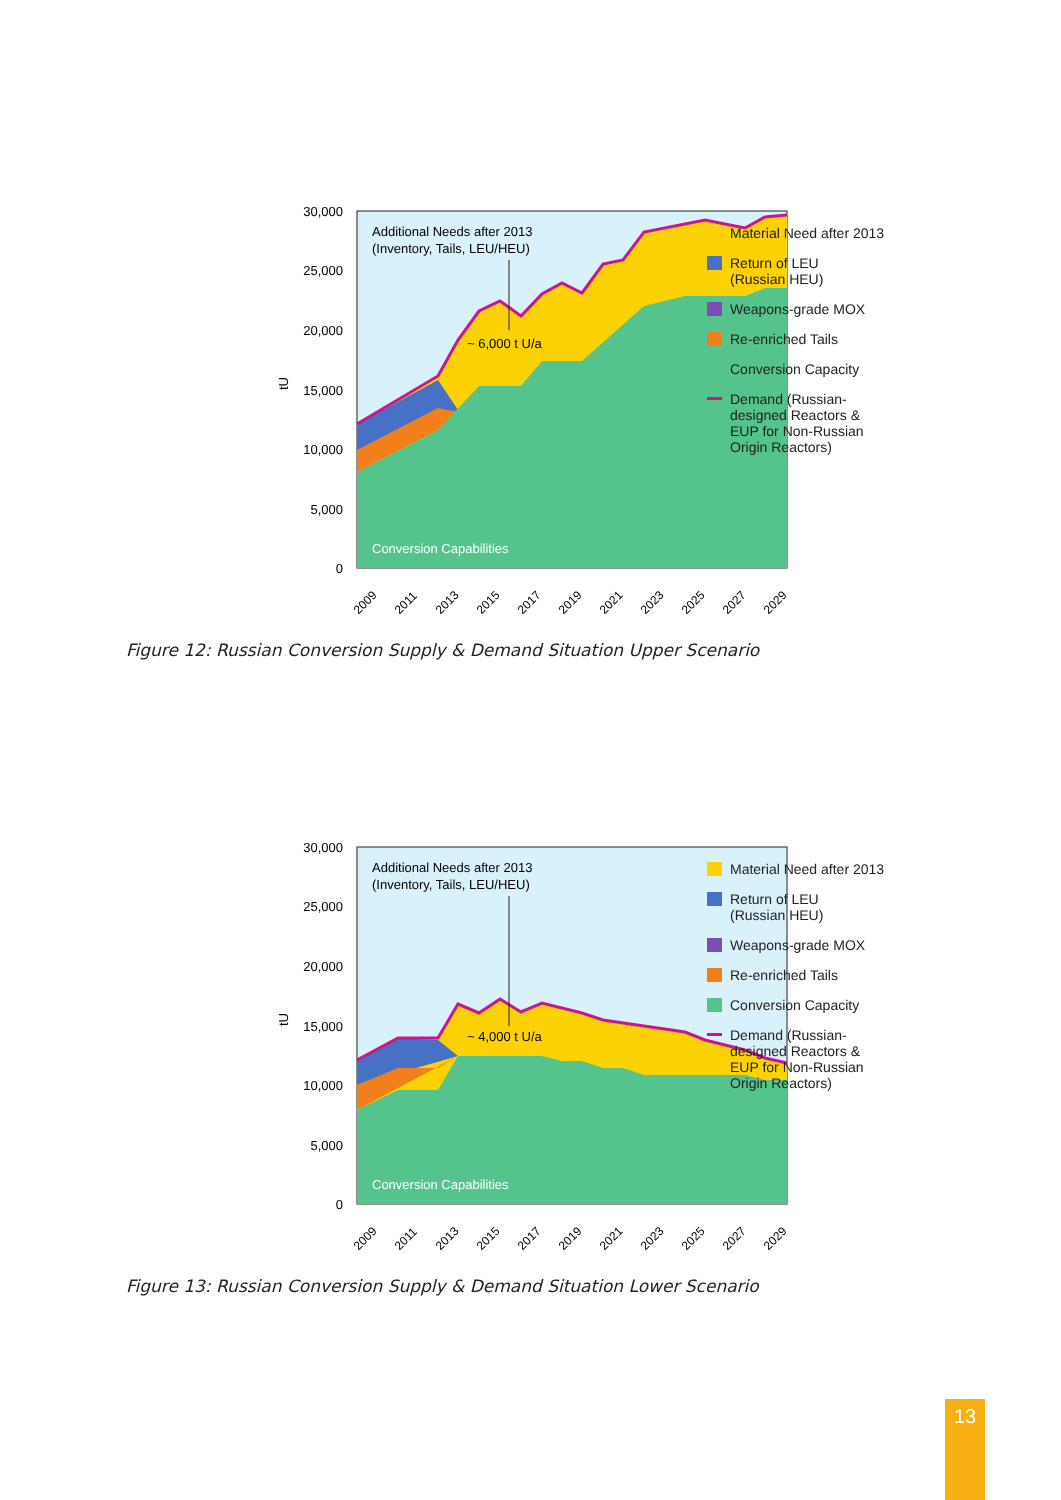Additional Needs after 2013
(Inventory, Tails, LEU/HEU)
~ 6,000 t U/a
Conversion Capabilities
30,000
25,000
20,000
15,000
10,000
5,000
0
tU
2009
2011
2013
2015
2017
2019
2021
2023
2025
2027
2029
Material Need after 2013
Return of LEU
(Russian HEU)
Weapons-grade MOX
Re-enriched Tails
Conversion Capacity
Demand (Russian-
designed Reactors &
EUP for Non-Russian
Origin Reactors)
Figure 12: Russian Conversion Supply & Demand Situation Upper Scenario
Additional Needs after 2013
(Inventory, Tails, LEU/HEU)
~ 4,000 t U/a
Conversion Capabilities
30,000
25,000
20,000
15,000
10,000
5,000
0
tU
2009
2011
2013
2015
2017
2019
2021
2023
2025
2027
2029
Material Need after 2013
Return of LEU
(Russian HEU)
Weapons-grade MOX
Re-enriched Tails
Conversion Capacity
Demand (Russian-
designed Reactors &
EUP for Non-Russian
Origin Reactors)
Figure 13: Russian Conversion Supply & Demand Situation Lower Scenario
13